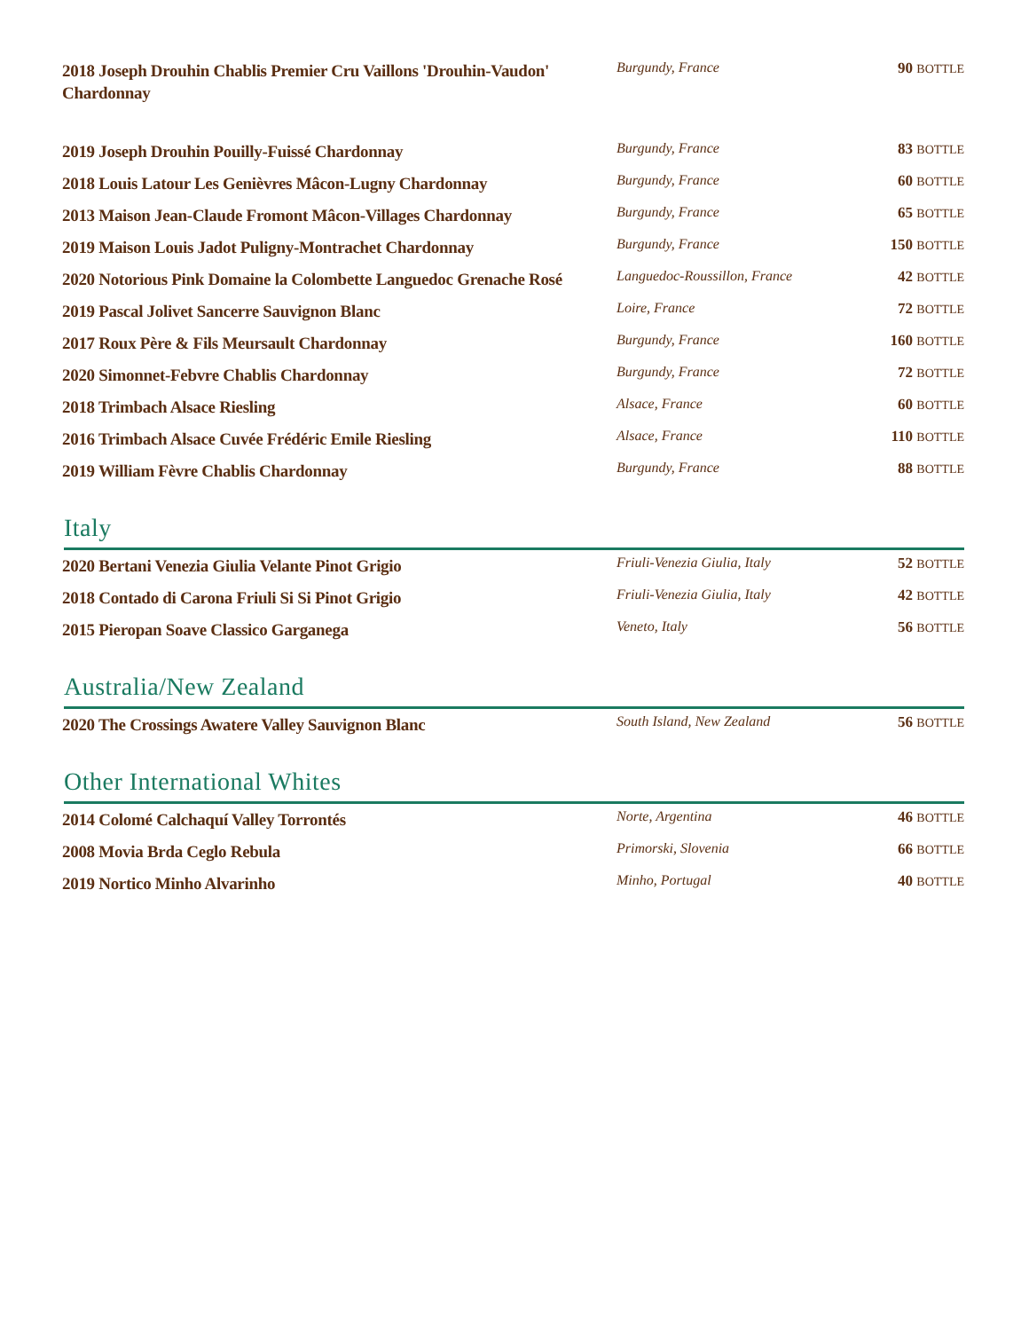| 2018 Joseph Drouhin Chablis Premier Cru Vaillons 'Drouhin-Vaudon' Chardonnay | Burgundy, France | 90 BOTTLE |
| 2019 Joseph Drouhin Pouilly-Fuissé Chardonnay | Burgundy, France | 83 BOTTLE |
| 2018 Louis Latour Les Genièvres Mâcon-Lugny Chardonnay | Burgundy, France | 60 BOTTLE |
| 2013 Maison Jean-Claude Fromont Mâcon-Villages Chardonnay | Burgundy, France | 65 BOTTLE |
| 2019 Maison Louis Jadot Puligny-Montrachet Chardonnay | Burgundy, France | 150 BOTTLE |
| 2020 Notorious Pink Domaine la Colombette Languedoc Grenache Rosé | Languedoc-Roussillon, France | 42 BOTTLE |
| 2019 Pascal Jolivet Sancerre Sauvignon Blanc | Loire, France | 72 BOTTLE |
| 2017 Roux Père & Fils Meursault Chardonnay | Burgundy, France | 160 BOTTLE |
| 2020 Simonnet-Febvre Chablis Chardonnay | Burgundy, France | 72 BOTTLE |
| 2018 Trimbach Alsace Riesling | Alsace, France | 60 BOTTLE |
| 2016 Trimbach Alsace Cuvée Frédéric Emile Riesling | Alsace, France | 110 BOTTLE |
| 2019 William Fèvre Chablis Chardonnay | Burgundy, France | 88 BOTTLE |
Italy
| 2020 Bertani Venezia Giulia Velante Pinot Grigio | Friuli-Venezia Giulia, Italy | 52 BOTTLE |
| 2018 Contado di Carona Friuli Si Si Pinot Grigio | Friuli-Venezia Giulia, Italy | 42 BOTTLE |
| 2015 Pieropan Soave Classico Garganega | Veneto, Italy | 56 BOTTLE |
Australia/New Zealand
| 2020 The Crossings Awatere Valley Sauvignon Blanc | South Island, New Zealand | 56 BOTTLE |
Other International Whites
| 2014 Colomé Calchaquí Valley Torrontés | Norte, Argentina | 46 BOTTLE |
| 2008 Movia Brda Ceglo Rebula | Primorski, Slovenia | 66 BOTTLE |
| 2019 Nortico Minho Alvarinho | Minho, Portugal | 40 BOTTLE |